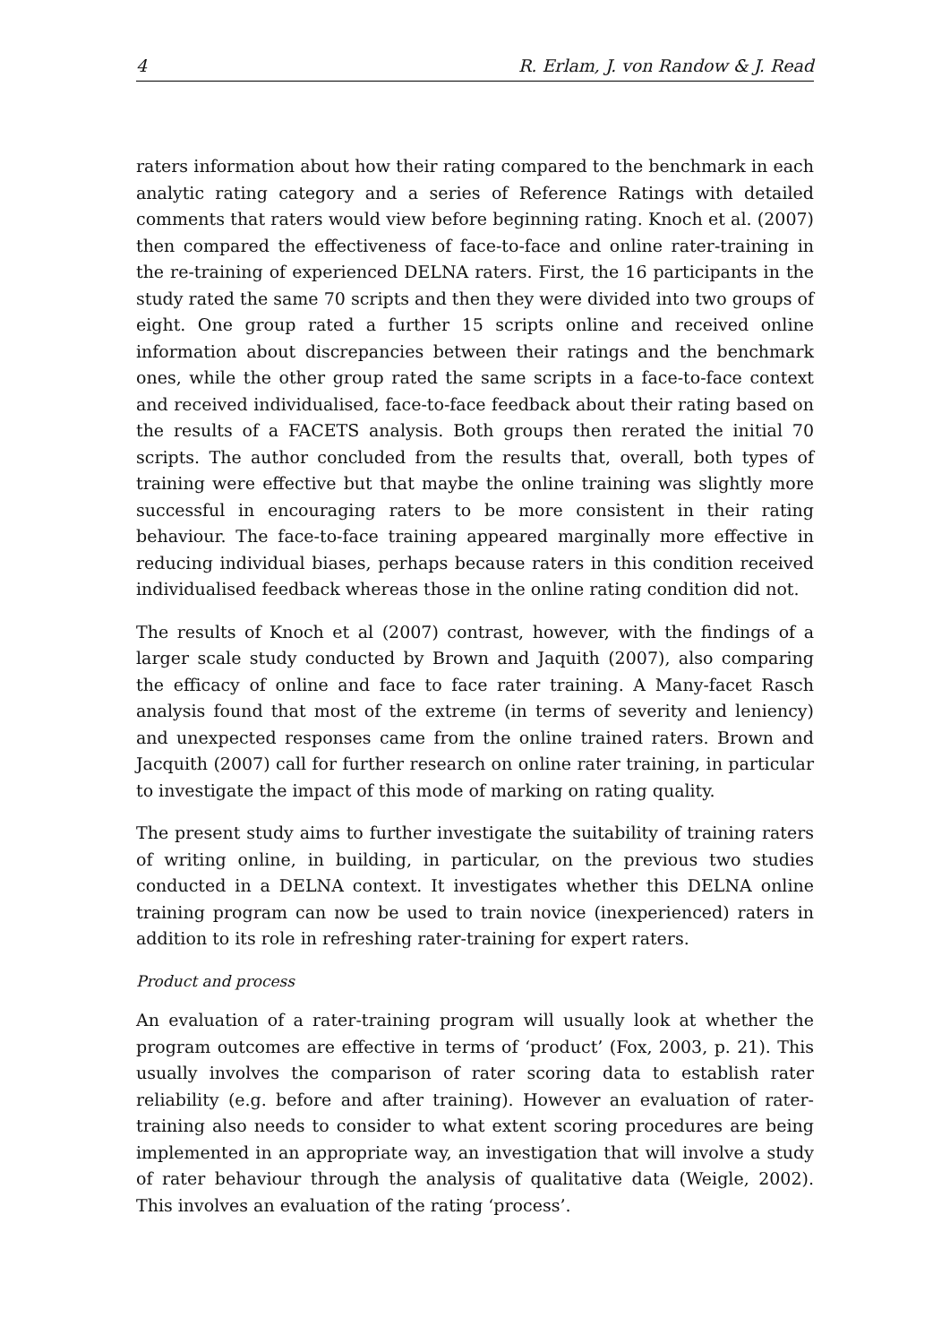4 R. Erlam, J. von Randow & J. Read
raters information about how their rating compared to the benchmark in each analytic rating category and a series of Reference Ratings with detailed comments that raters would view before beginning rating. Knoch et al. (2007) then compared the effectiveness of face-to-face and online rater-training in the re-training of experienced DELNA raters. First, the 16 participants in the study rated the same 70 scripts and then they were divided into two groups of eight. One group rated a further 15 scripts online and received online information about discrepancies between their ratings and the benchmark ones, while the other group rated the same scripts in a face-to-face context and received individualised, face-to-face feedback about their rating based on the results of a FACETS analysis. Both groups then rerated the initial 70 scripts. The author concluded from the results that, overall, both types of training were effective but that maybe the online training was slightly more successful in encouraging raters to be more consistent in their rating behaviour. The face-to-face training appeared marginally more effective in reducing individual biases, perhaps because raters in this condition received individualised feedback whereas those in the online rating condition did not.
The results of Knoch et al (2007) contrast, however, with the findings of a larger scale study conducted by Brown and Jaquith (2007), also comparing the efficacy of online and face to face rater training. A Many-facet Rasch analysis found that most of the extreme (in terms of severity and leniency) and unexpected responses came from the online trained raters. Brown and Jacquith (2007) call for further research on online rater training, in particular to investigate the impact of this mode of marking on rating quality.
The present study aims to further investigate the suitability of training raters of writing online, in building, in particular, on the previous two studies conducted in a DELNA context. It investigates whether this DELNA online training program can now be used to train novice (inexperienced) raters in addition to its role in refreshing rater-training for expert raters.
Product and process
An evaluation of a rater-training program will usually look at whether the program outcomes are effective in terms of ‘product’ (Fox, 2003, p. 21). This usually involves the comparison of rater scoring data to establish rater reliability (e.g. before and after training). However an evaluation of rater-training also needs to consider to what extent scoring procedures are being implemented in an appropriate way, an investigation that will involve a study of rater behaviour through the analysis of qualitative data (Weigle, 2002). This involves an evaluation of the rating ‘process’.